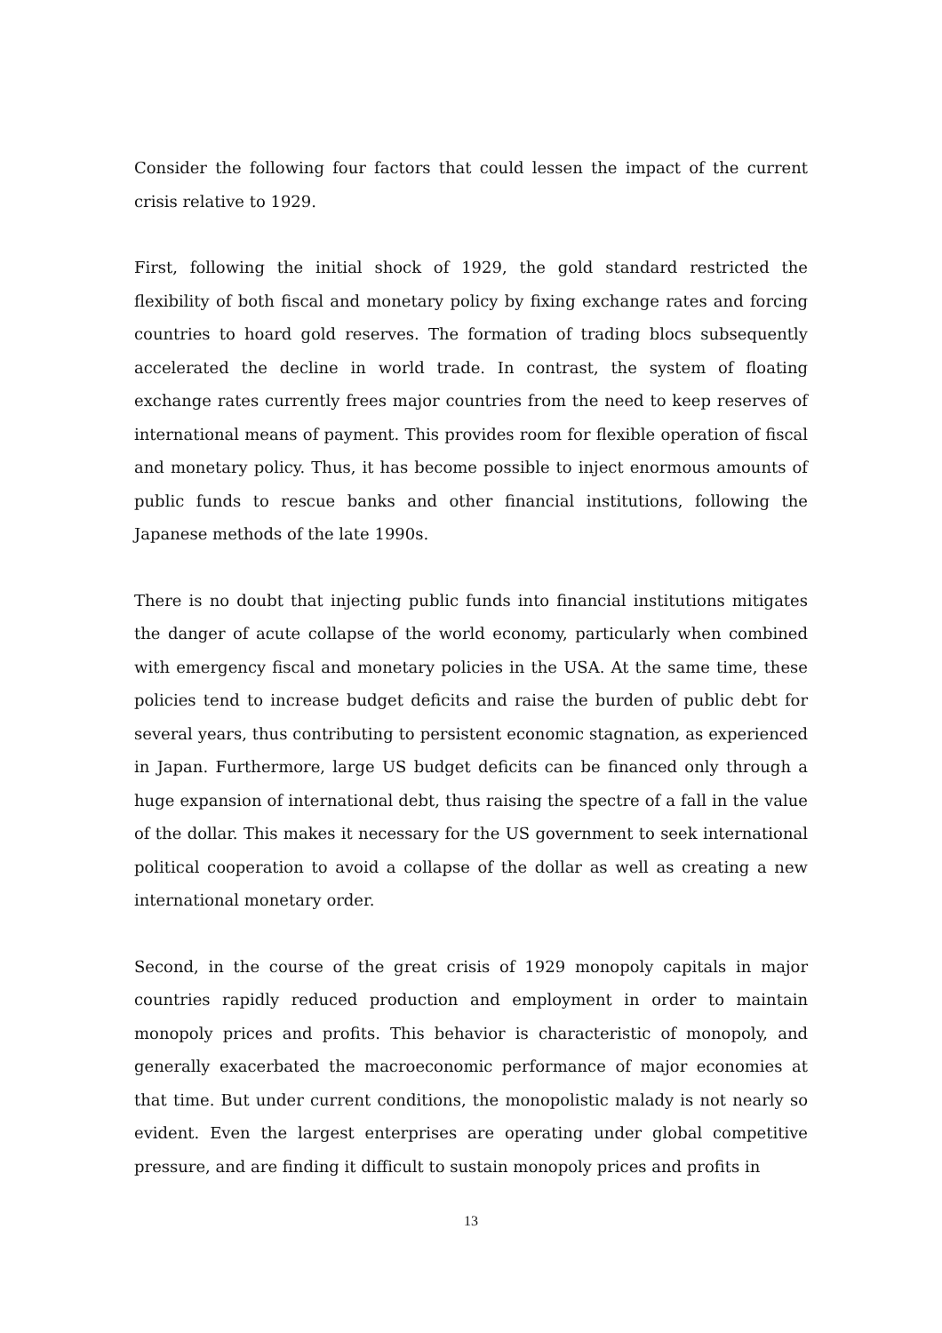Consider the following four factors that could lessen the impact of the current crisis relative to 1929.
First, following the initial shock of 1929, the gold standard restricted the flexibility of both fiscal and monetary policy by fixing exchange rates and forcing countries to hoard gold reserves. The formation of trading blocs subsequently accelerated the decline in world trade. In contrast, the system of floating exchange rates currently frees major countries from the need to keep reserves of international means of payment. This provides room for flexible operation of fiscal and monetary policy. Thus, it has become possible to inject enormous amounts of public funds to rescue banks and other financial institutions, following the Japanese methods of the late 1990s.
There is no doubt that injecting public funds into financial institutions mitigates the danger of acute collapse of the world economy, particularly when combined with emergency fiscal and monetary policies in the USA. At the same time, these policies tend to increase budget deficits and raise the burden of public debt for several years, thus contributing to persistent economic stagnation, as experienced in Japan. Furthermore, large US budget deficits can be financed only through a huge expansion of international debt, thus raising the spectre of a fall in the value of the dollar. This makes it necessary for the US government to seek international political cooperation to avoid a collapse of the dollar as well as creating a new international monetary order.
Second, in the course of the great crisis of 1929 monopoly capitals in major countries rapidly reduced production and employment in order to maintain monopoly prices and profits. This behavior is characteristic of monopoly, and generally exacerbated the macroeconomic performance of major economies at that time. But under current conditions, the monopolistic malady is not nearly so evident. Even the largest enterprises are operating under global competitive pressure, and are finding it difficult to sustain monopoly prices and profits in
13